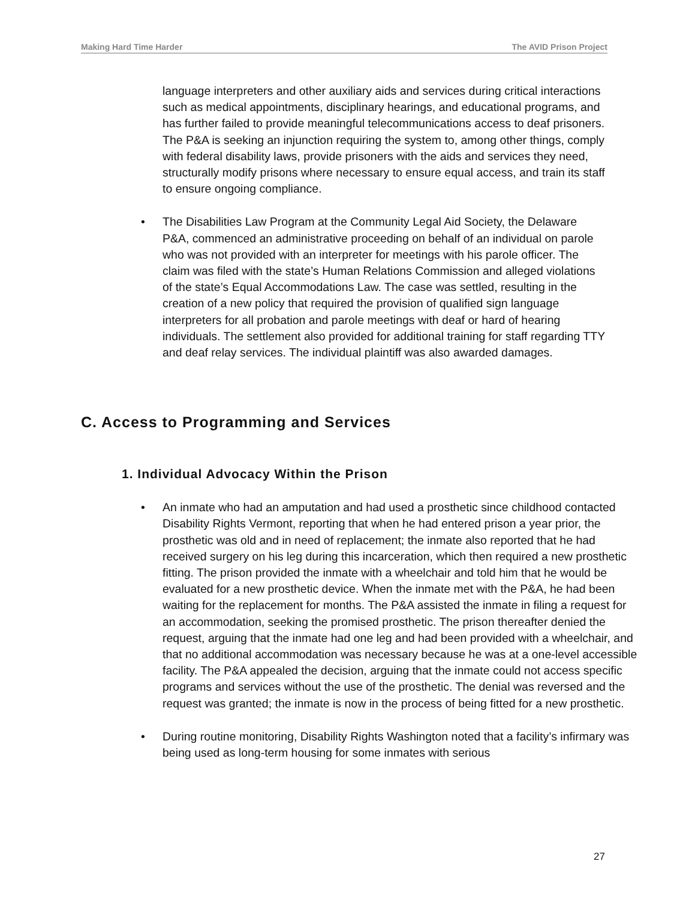Making Hard Time Harder The AVID Prison Project
language interpreters and other auxiliary aids and services during critical interactions such as medical appointments, disciplinary hearings, and educational programs, and has further failed to provide meaningful telecommunications access to deaf prisoners. The P&A is seeking an injunction requiring the system to, among other things, comply with federal disability laws, provide prisoners with the aids and services they need, structurally modify prisons where necessary to ensure equal access, and train its staff to ensure ongoing compliance.
• The Disabilities Law Program at the Community Legal Aid Society, the Delaware P&A, commenced an administrative proceeding on behalf of an individual on parole who was not provided with an interpreter for meetings with his parole officer. The claim was filed with the state’s Human Relations Commission and alleged violations of the state’s Equal Accommodations Law. The case was settled, resulting in the creation of a new policy that required the provision of qualified sign language interpreters for all probation and parole meetings with deaf or hard of hearing individuals. The settlement also provided for additional training for staff regarding TTY and deaf relay services. The individual plaintiff was also awarded damages.
C. Access to Programming and Services
1. Individual Advocacy Within the Prison
• An inmate who had an amputation and had used a prosthetic since childhood contacted Disability Rights Vermont, reporting that when he had entered prison a year prior, the prosthetic was old and in need of replacement; the inmate also reported that he had received surgery on his leg during this incarceration, which then required a new prosthetic fitting. The prison provided the inmate with a wheelchair and told him that he would be evaluated for a new prosthetic device. When the inmate met with the P&A, he had been waiting for the replacement for months. The P&A assisted the inmate in filing a request for an accommodation, seeking the promised prosthetic. The prison thereafter denied the request, arguing that the inmate had one leg and had been provided with a wheelchair, and that no additional accommodation was necessary because he was at a one-level accessible facility. The P&A appealed the decision, arguing that the inmate could not access specific programs and services without the use of the prosthetic. The denial was reversed and the request was granted; the inmate is now in the process of being fitted for a new prosthetic.
• During routine monitoring, Disability Rights Washington noted that a facility’s infirmary was being used as long-term housing for some inmates with serious
27